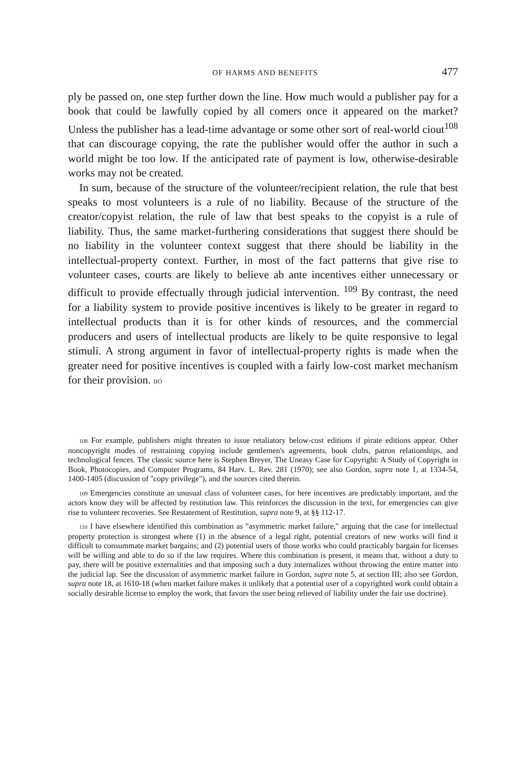OF HARMS AND BENEFITS 477
ply be passed on, one step further down the line. How much would a publisher pay for a book that could be lawfully copied by all comers once it appeared on the market? Unless the publisher has a lead-time advantage or some other sort of real-world ciout<sup>108</sup> that can discourage copying, the rate the publisher would offer the author in such a world might be too low. If the anticipated rate of payment is low, otherwise-desirable works may not be created.
In sum, because of the structure of the volunteer/recipient relation, the rule that best speaks to most volunteers is a rule of no liability. Because of the structure of the creator/copyist relation, the rule of law that best speaks to the copyist is a rule of liability. Thus, the same market-furthering considerations that suggest there should be no liability in the volunteer context suggest that there should be liability in the intellectual-property context. Further, in most of the fact patterns that give rise to volunteer cases, courts are likely to believe ab ante incentives either unnecessary or difficult to provide effectually through judicial intervention. <sup>109</sup> By contrast, the need for a liability system to provide positive incentives is likely to be greater in regard to intellectual products than it is for other kinds of resources, and the commercial producers and users of intellectual products are likely to be quite responsive to legal stimuli. A strong argument in favor of intellectual-property rights is made when the greater need for positive incentives is coupled with a fairly low-cost market mechanism for their provision. IIO
108 For example, publishers might threaten to issue retaliatory below-cost editions if pirate editions appear. Other noncopyright modes of restraining copying include gentlemen's agreements, book clubs, patron relationships, and technological fences. The classic source here is Stephen Breyer, The Uneasy Case for Copyright: A Study of Copyright in Book, Photocopies, and Computer Programs, 84 Harv. L. Rev. 281 (1970); see also Gordon, supra note 1, at 1334-54, 1400-1405 (discussion of ''copy privilege"), and the sources cited therein.
109 Emergencies constitute an unusual class of volunteer cases, for here incentives are predictably important, and the actors know they will be affected by restitution law. This reinforces the discussion in the text, for emergencies can give rise to volunteer recoveries. See Restatement of Restitution, supra note 9, at §§ 112-17.
110 I have elsewhere identified this combination as "asymmetric market failure," arguing that the case for intellectual property protection is strongest where (1) in the absence of a legal right, potential creators of new works will find it difficult to consummate market bargains; and (2) potential users of those works who could practicably bargain for licenses will be willing and able to do so if the law requires. Where this combination is present, it means that, without a duty to pay, there will be positive externalities and that imposing such a duty internalizes without throwing the entire matter into the judicial lap. See the discussion of asymmetric market failure in Gordon, supra note 5, at section III; also see Gordon, supra note 18, at 1610-18 (when market failure makes it unlikely that a potential user of a copyrighted work could obtain a socially desirable license to employ the work, that favors the user being relieved of liability under the fair use doctrine).